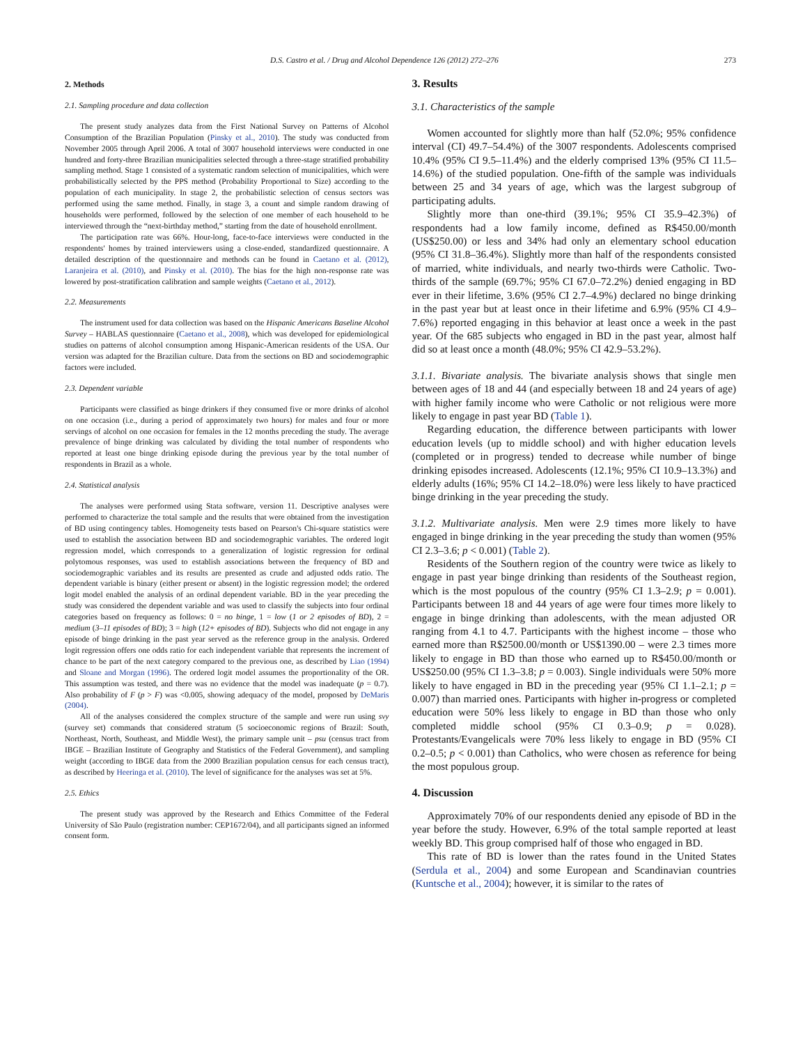D.S. Castro et al. / Drug and Alcohol Dependence 126 (2012) 272–276 273
2. Methods
2.1. Sampling procedure and data collection
The present study analyzes data from the First National Survey on Patterns of Alcohol Consumption of the Brazilian Population (Pinsky et al., 2010). The study was conducted from November 2005 through April 2006. A total of 3007 household interviews were conducted in one hundred and forty-three Brazilian municipalities selected through a three-stage stratified probability sampling method. Stage 1 consisted of a systematic random selection of municipalities, which were probabilistically selected by the PPS method (Probability Proportional to Size) according to the population of each municipality. In stage 2, the probabilistic selection of census sectors was performed using the same method. Finally, in stage 3, a count and simple random drawing of households were performed, followed by the selection of one member of each household to be interviewed through the “next-birthday method,” starting from the date of household enrollment.
The participation rate was 66%. Hour-long, face-to-face interviews were conducted in the respondents' homes by trained interviewers using a close-ended, standardized questionnaire. A detailed description of the questionnaire and methods can be found in Caetano et al. (2012), Laranjeira et al. (2010), and Pinsky et al. (2010). The bias for the high non-response rate was lowered by post-stratification calibration and sample weights (Caetano et al., 2012).
2.2. Measurements
The instrument used for data collection was based on the Hispanic Americans Baseline Alcohol Survey – HABLAS questionnaire (Caetano et al., 2008), which was developed for epidemiological studies on patterns of alcohol consumption among Hispanic-American residents of the USA. Our version was adapted for the Brazilian culture. Data from the sections on BD and sociodemographic factors were included.
2.3. Dependent variable
Participants were classified as binge drinkers if they consumed five or more drinks of alcohol on one occasion (i.e., during a period of approximately two hours) for males and four or more servings of alcohol on one occasion for females in the 12 months preceding the study. The average prevalence of binge drinking was calculated by dividing the total number of respondents who reported at least one binge drinking episode during the previous year by the total number of respondents in Brazil as a whole.
2.4. Statistical analysis
The analyses were performed using Stata software, version 11. Descriptive analyses were performed to characterize the total sample and the results that were obtained from the investigation of BD using contingency tables. Homogeneity tests based on Pearson's Chi-square statistics were used to establish the association between BD and sociodemographic variables. The ordered logit regression model, which corresponds to a generalization of logistic regression for ordinal polytomous responses, was used to establish associations between the frequency of BD and sociodemographic variables and its results are presented as crude and adjusted odds ratio. The dependent variable is binary (either present or absent) in the logistic regression model; the ordered logit model enabled the analysis of an ordinal dependent variable. BD in the year preceding the study was considered the dependent variable and was used to classify the subjects into four ordinal categories based on frequency as follows: 0 = no binge, 1 = low (1 or 2 episodes of BD), 2 = medium (3–11 episodes of BD); 3 = high (12+ episodes of BD). Subjects who did not engage in any episode of binge drinking in the past year served as the reference group in the analysis. Ordered logit regression offers one odds ratio for each independent variable that represents the increment of chance to be part of the next category compared to the previous one, as described by Liao (1994) and Sloane and Morgan (1996). The ordered logit model assumes the proportionality of the OR. This assumption was tested, and there was no evidence that the model was inadequate (p = 0.7). Also probability of F (p > F) was <0.005, showing adequacy of the model, proposed by DeMaris (2004).
All of the analyses considered the complex structure of the sample and were run using svy (survey set) commands that considered stratum (5 socioeconomic regions of Brazil: South, Northeast, North, Southeast, and Middle West), the primary sample unit – psu (census tract from IBGE – Brazilian Institute of Geography and Statistics of the Federal Government), and sampling weight (according to IBGE data from the 2000 Brazilian population census for each census tract), as described by Heeringa et al. (2010). The level of significance for the analyses was set at 5%.
2.5. Ethics
The present study was approved by the Research and Ethics Committee of the Federal University of São Paulo (registration number: CEP1672/04), and all participants signed an informed consent form.
3. Results
3.1. Characteristics of the sample
Women accounted for slightly more than half (52.0%; 95% confidence interval (CI) 49.7–54.4%) of the 3007 respondents. Adolescents comprised 10.4% (95% CI 9.5–11.4%) and the elderly comprised 13% (95% CI 11.5–14.6%) of the studied population. One-fifth of the sample was individuals between 25 and 34 years of age, which was the largest subgroup of participating adults.
Slightly more than one-third (39.1%; 95% CI 35.9–42.3%) of respondents had a low family income, defined as R$450.00/month (US$250.00) or less and 34% had only an elementary school education (95% CI 31.8–36.4%). Slightly more than half of the respondents consisted of married, white individuals, and nearly two-thirds were Catholic. Two-thirds of the sample (69.7%; 95% CI 67.0–72.2%) denied engaging in BD ever in their lifetime, 3.6% (95% CI 2.7–4.9%) declared no binge drinking in the past year but at least once in their lifetime and 6.9% (95% CI 4.9–7.6%) reported engaging in this behavior at least once a week in the past year. Of the 685 subjects who engaged in BD in the past year, almost half did so at least once a month (48.0%; 95% CI 42.9–53.2%).
3.1.1. Bivariate analysis. The bivariate analysis shows that single men between ages of 18 and 44 (and especially between 18 and 24 years of age) with higher family income who were Catholic or not religious were more likely to engage in past year BD (Table 1).
Regarding education, the difference between participants with lower education levels (up to middle school) and with higher education levels (completed or in progress) tended to decrease while number of binge drinking episodes increased. Adolescents (12.1%; 95% CI 10.9–13.3%) and elderly adults (16%; 95% CI 14.2–18.0%) were less likely to have practiced binge drinking in the year preceding the study.
3.1.2. Multivariate analysis. Men were 2.9 times more likely to have engaged in binge drinking in the year preceding the study than women (95% CI 2.3–3.6; p < 0.001) (Table 2).
Residents of the Southern region of the country were twice as likely to engage in past year binge drinking than residents of the Southeast region, which is the most populous of the country (95% CI 1.3–2.9; p = 0.001). Participants between 18 and 44 years of age were four times more likely to engage in binge drinking than adolescents, with the mean adjusted OR ranging from 4.1 to 4.7. Participants with the highest income – those who earned more than R$2500.00/month or US$1390.00 – were 2.3 times more likely to engage in BD than those who earned up to R$450.00/month or US$250.00 (95% CI 1.3–3.8; p = 0.003). Single individuals were 50% more likely to have engaged in BD in the preceding year (95% CI 1.1–2.1; p = 0.007) than married ones. Participants with higher in-progress or completed education were 50% less likely to engage in BD than those who only completed middle school (95% CI 0.3–0.9; p = 0.028). Protestants/Evangelicals were 70% less likely to engage in BD (95% CI 0.2–0.5; p < 0.001) than Catholics, who were chosen as reference for being the most populous group.
4. Discussion
Approximately 70% of our respondents denied any episode of BD in the year before the study. However, 6.9% of the total sample reported at least weekly BD. This group comprised half of those who engaged in BD.
This rate of BD is lower than the rates found in the United States (Serdula et al., 2004) and some European and Scandinavian countries (Kuntsche et al., 2004); however, it is similar to the rates of